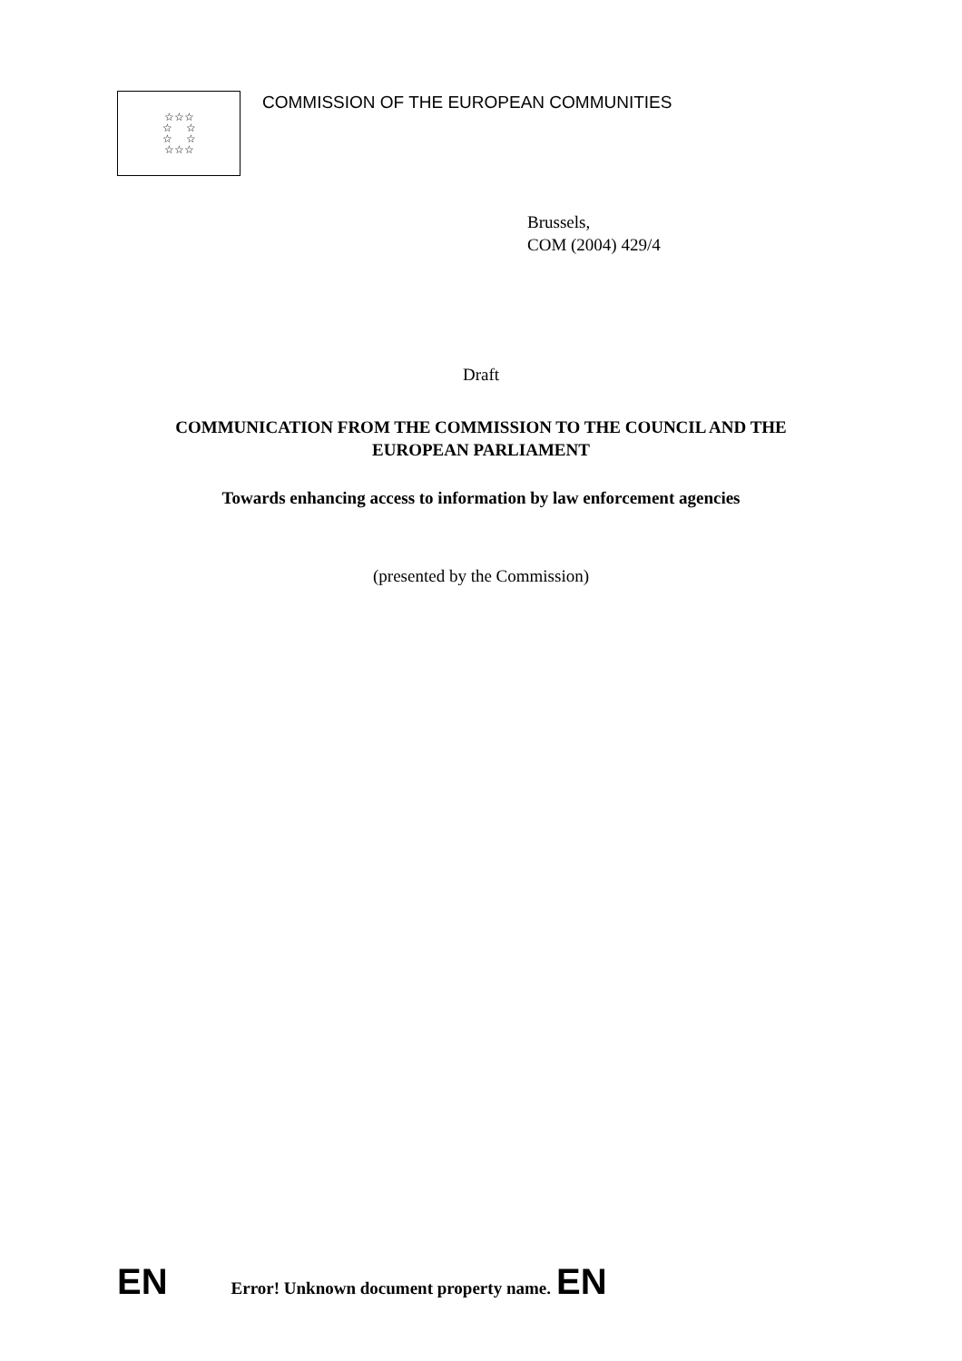☆☆☆
☆ ☆
☆ ☆
☆☆☆
COMMISSION OF THE EUROPEAN COMMUNITIES
Brussels,
COM (2004) 429/4
Draft
COMMUNICATION FROM THE COMMISSION TO THE COUNCIL AND THE
EUROPEAN PARLIAMENT
Towards enhancing access to information by law enforcement agencies
(presented by the Commission)
EN Error! Unknown document property name. EN